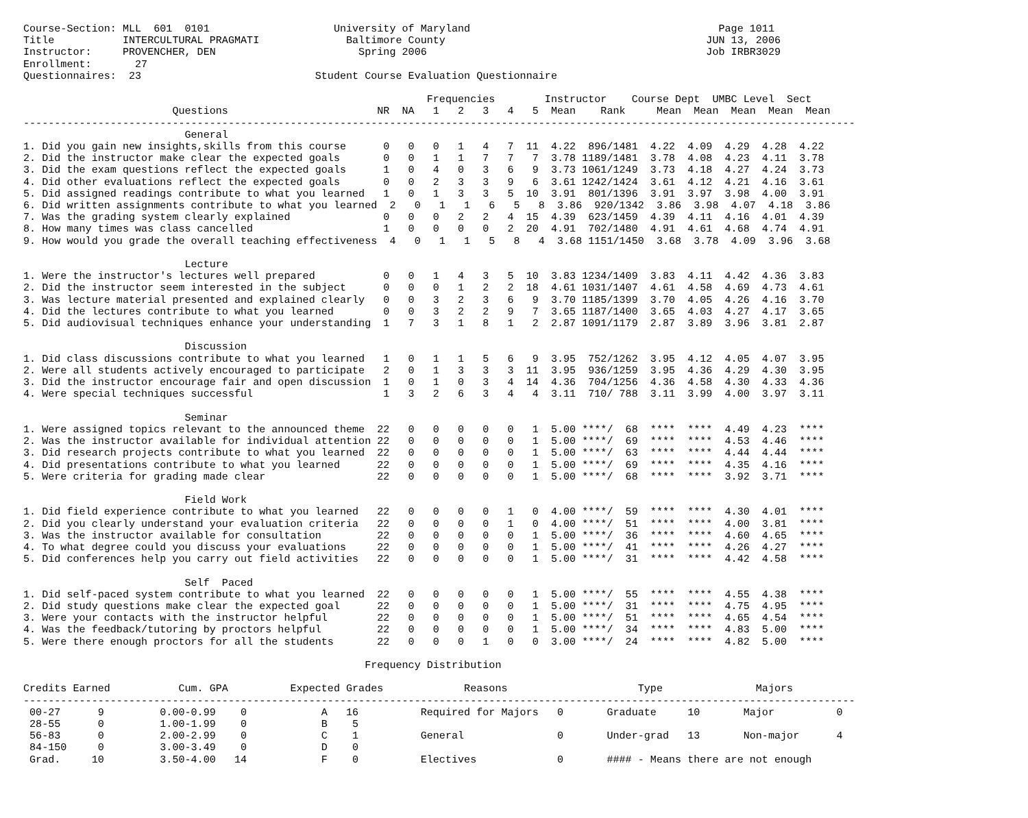Course-Section: MLL  601  0101                    University of Maryland                                        Page 1011
Title           INTERCULTURAL PRAGMATI              Baltimore County                                          JUN 13, 2006
Instructor:     PROVENCHER, DEN                       Spring 2006                                             Job IRBR3029
Enrollment:       27
Questionnaires:  23                            Student Course Evaluation Questionnaire

                                                                 Frequencies        Instructor    Course Dept  UMBC Level  Sect
                        Questions                        NR  NA   1   2   3   4   5  Mean    Rank     Mean  Mean  Mean  Mean  Mean
--------------------------------------------------------------------------------------------------------------------------------------
                          General
1. Did you gain new insights,skills from this course      0   0   0   1   4   7  11  4.22  896/1481  4.22  4.09  4.29  4.28  4.22
2. Did the instructor make clear the expected goals       0   0   1   1   7   7   7  3.78 1189/1481  3.78  4.08  4.23  4.11  3.78
3. Did the exam questions reflect the expected goals      1   0   4   0   3   6   9  3.73 1061/1249  3.73  4.18  4.27  4.24  3.73
4. Did other evaluations reflect the expected goals       0   0   2   3   3   9   6  3.61 1242/1424  3.61  4.12  4.21  4.16  3.61
5. Did assigned readings contribute to what you learned   1   0   1   3   3   5  10  3.91  801/1396  3.91  3.97  3.98  4.00  3.91
6. Did written assignments contribute to what you learned  2   0   1   1   6   5   8  3.86  920/1342  3.86  3.98  4.07  4.18  3.86
7. Was the grading system clearly explained               0   0   0   2   2   4  15  4.39  623/1459  4.39  4.11  4.16  4.01  4.39
8. How many times was class cancelled                     1   0   0   0   0   2  20  4.91  702/1480  4.91  4.61  4.68  4.74  4.91
9. How would you grade the overall teaching effectiveness  4   0   1   1   5   8   4  3.68 1151/1450  3.68  3.78  4.09  3.96  3.68

                          Lecture
1. Were the instructor's lectures well prepared           0   0   1   4   3   5  10  3.83 1234/1409  3.83  4.11  4.42  4.36  3.83
2. Did the instructor seem interested in the subject      0   0   0   1   2   2  18  4.61 1031/1407  4.61  4.58  4.69  4.73  4.61
3. Was lecture material presented and explained clearly   0   0   3   2   3   6   9  3.70 1185/1399  3.70  4.05  4.26  4.16  3.70
4. Did the lectures contribute to what you learned        0   0   3   2   2   9   7  3.65 1187/1400  3.65  4.03  4.27  4.17  3.65
5. Did audiovisual techniques enhance your understanding  1   7   3   1   8   1   2  2.87 1091/1179  2.87  3.89  3.96  3.81  2.87

                          Discussion
1. Did class discussions contribute to what you learned   1   0   1   1   5   6   9  3.95  752/1262  3.95  4.12  4.05  4.07  3.95
2. Were all students actively encouraged to participate   2   0   1   3   3   3  11  3.95  936/1259  3.95  4.36  4.29  4.30  3.95
3. Did the instructor encourage fair and open discussion  1   0   1   0   3   4  14  4.36  704/1256  4.36  4.58  4.30  4.33  4.36
4. Were special techniques successful                     1   3   2   6   3   4   4  3.11  710/ 788  3.11  3.99  4.00  3.97  3.11

                          Seminar
1. Were assigned topics relevant to the announced theme  22   0   0   0   0   0   1  5.00 ****/  68  ****  ****  4.49  4.23  ****
2. Was the instructor available for individual attention 22   0   0   0   0   0   1  5.00 ****/  69  ****  ****  4.53  4.46  ****
3. Did research projects contribute to what you learned  22   0   0   0   0   0   1  5.00 ****/  63  ****  ****  4.44  4.44  ****
4. Did presentations contribute to what you learned      22   0   0   0   0   0   1  5.00 ****/  69  ****  ****  4.35  4.16  ****
5. Were criteria for grading made clear                  22   0   0   0   0   0   1  5.00 ****/  68  ****  ****  3.92  3.71  ****

                          Field Work
1. Did field experience contribute to what you learned   22   0   0   0   0   1   0  4.00 ****/  59  ****  ****  4.30  4.01  ****
2. Did you clearly understand your evaluation criteria   22   0   0   0   0   1   0  4.00 ****/  51  ****  ****  4.00  3.81  ****
3. Was the instructor available for consultation         22   0   0   0   0   0   1  5.00 ****/  36  ****  ****  4.60  4.65  ****
4. To what degree could you discuss your evaluations     22   0   0   0   0   0   1  5.00 ****/  41  ****  ****  4.26  4.27  ****
5. Did conferences help you carry out field activities   22   0   0   0   0   0   1  5.00 ****/  31  ****  ****  4.42  4.58  ****

                          Self  Paced
1. Did self-paced system contribute to what you learned  22   0   0   0   0   0   1  5.00 ****/  55  ****  ****  4.55  4.38  ****
2. Did study questions make clear the expected goal      22   0   0   0   0   0   1  5.00 ****/  31  ****  ****  4.75  4.95  ****
3. Were your contacts with the instructor helpful        22   0   0   0   0   0   1  5.00 ****/  51  ****  ****  4.65  4.54  ****
4. Was the feedback/tutoring by proctors helpful         22   0   0   0   0   0   1  5.00 ****/  34  ****  ****  4.83  5.00  ****
5. Were there enough proctors for all the students       22   0   0   0   1   0   0  3.00 ****/  24  ****  ****  4.82  5.00  ****

                                                       Frequency Distribution

Credits Earned           Cum. GPA          Expected Grades             Reasons                     Type               Majors
--------------------------------------------------------------------------------------------------------------------------------------
 00-27      9         0.00-0.99    0            A   16          Required for Majors   0       Graduate     10       Major          0
 28-55      0         1.00-1.99    0            B    5
 56-83      0         2.00-2.99    0            C    1          General               0       Under-grad   13       Non-major      4
 84-150     0         3.00-3.49    0            D    0
 Grad.     10         3.50-4.00   14            F    0          Electives             0       #### - Means there are not enough